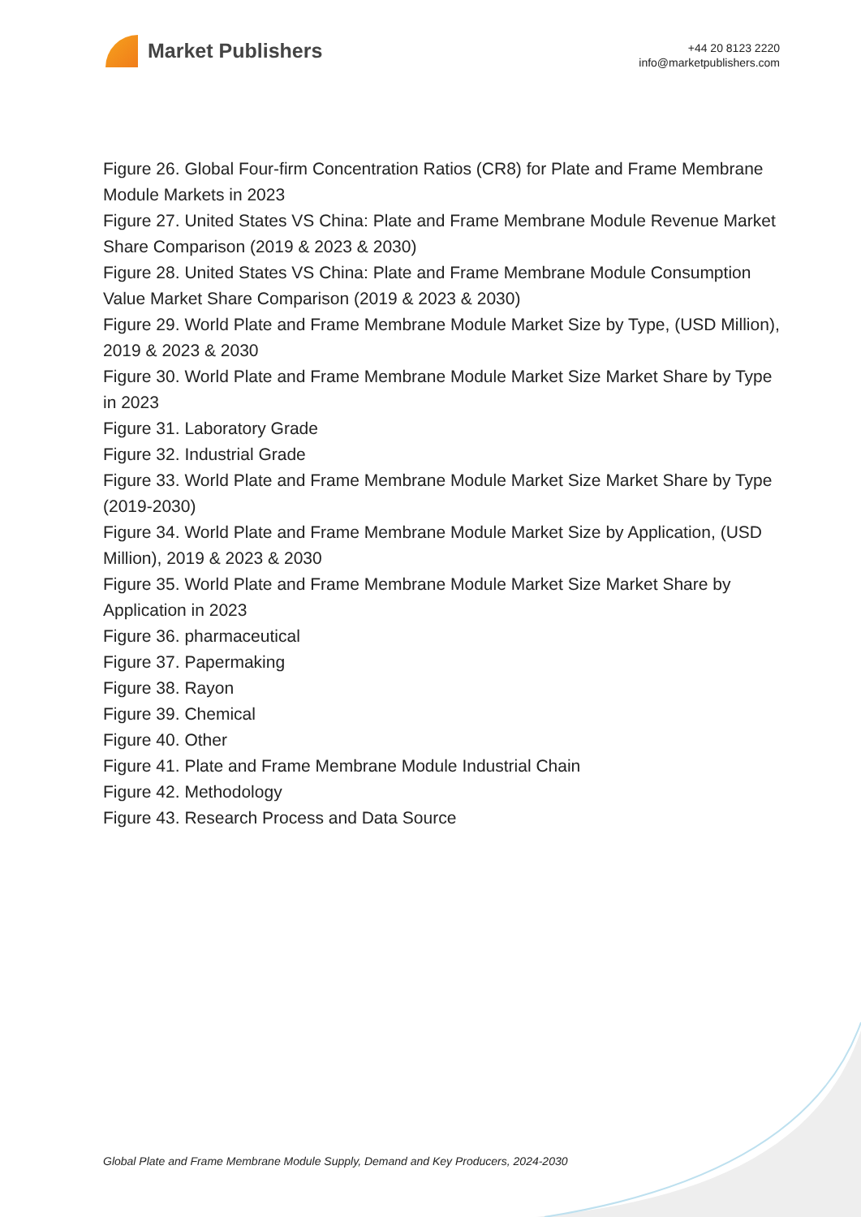Market Publishers
+44 20 8123 2220
info@marketpublishers.com
Figure 26. Global Four-firm Concentration Ratios (CR8) for Plate and Frame Membrane Module Markets in 2023
Figure 27. United States VS China: Plate and Frame Membrane Module Revenue Market Share Comparison (2019 & 2023 & 2030)
Figure 28. United States VS China: Plate and Frame Membrane Module Consumption Value Market Share Comparison (2019 & 2023 & 2030)
Figure 29. World Plate and Frame Membrane Module Market Size by Type, (USD Million), 2019 & 2023 & 2030
Figure 30. World Plate and Frame Membrane Module Market Size Market Share by Type in 2023
Figure 31. Laboratory Grade
Figure 32. Industrial Grade
Figure 33. World Plate and Frame Membrane Module Market Size Market Share by Type (2019-2030)
Figure 34. World Plate and Frame Membrane Module Market Size by Application, (USD Million), 2019 & 2023 & 2030
Figure 35. World Plate and Frame Membrane Module Market Size Market Share by Application in 2023
Figure 36. pharmaceutical
Figure 37. Papermaking
Figure 38. Rayon
Figure 39. Chemical
Figure 40. Other
Figure 41. Plate and Frame Membrane Module Industrial Chain
Figure 42. Methodology
Figure 43. Research Process and Data Source
Global Plate and Frame Membrane Module Supply, Demand and Key Producers, 2024-2030